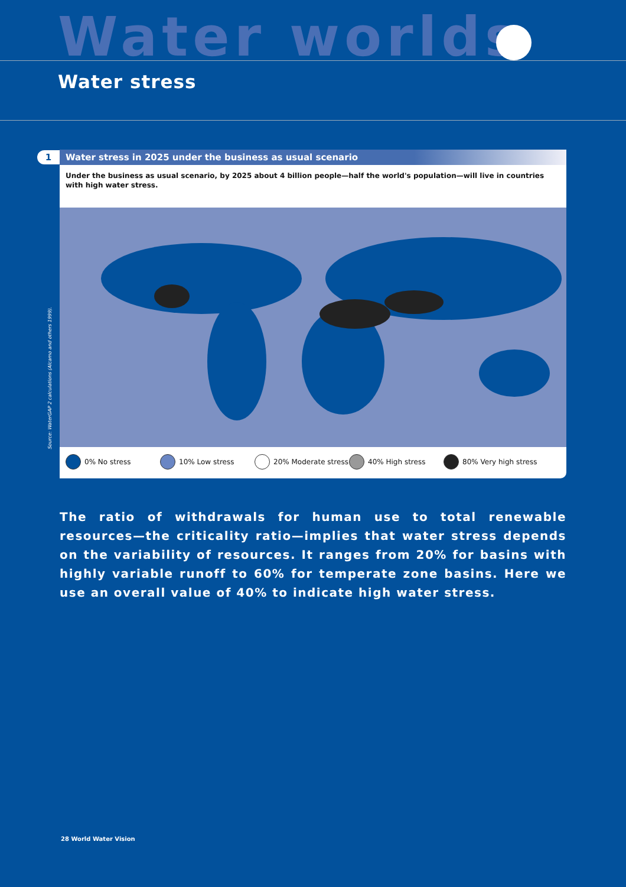Water worlds
Water stress
1
Water stress in 2025 under the business as usual scenario
Under the business as usual scenario, by 2025 about 4 billion people—half the world's population—will live in countries with high water stress.
0% No stress 10% Low stress 20% Moderate stress 40% High stress 80% Very high stress
Source: WaterGAP 2 calculations (Alcamo and others 1999).
The ratio of withdrawals for human use to total renewable resources—the criticality ratio—implies that water stress depends on the variability of resources. It ranges from 20% for basins with highly variable runoff to 60% for temperate zone basins. Here we use an overall value of 40% to indicate high water stress.
28 World Water Vision